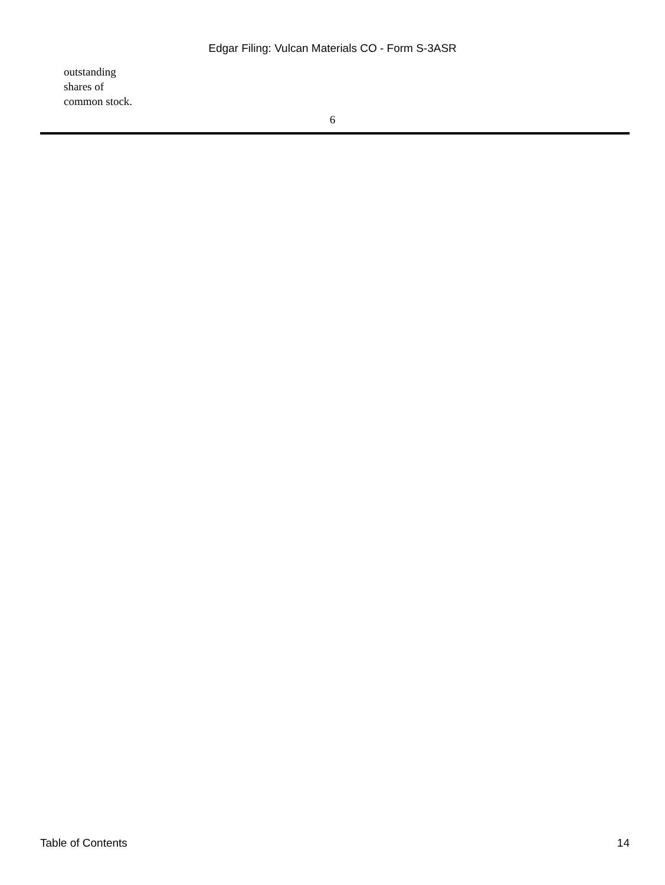Edgar Filing: Vulcan Materials CO - Form S-3ASR
outstanding
shares of
common stock.
6
Table of Contents 14